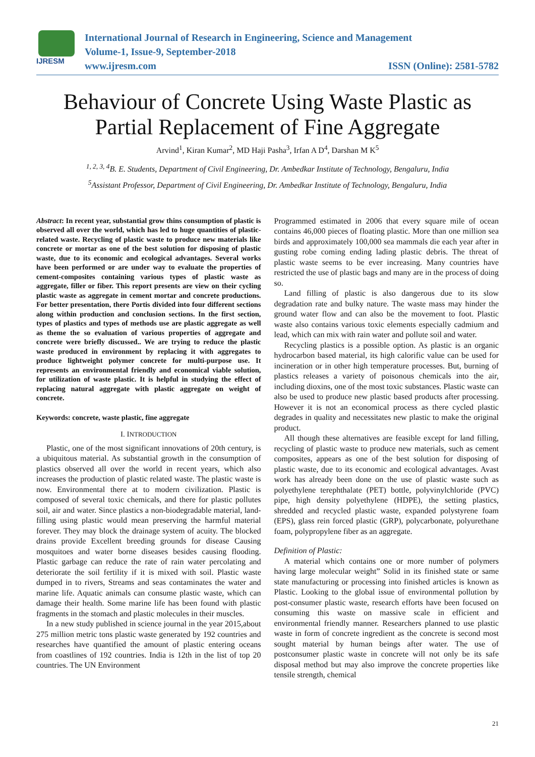IJRESM
International Journal of Research in Engineering, Science and Management
Volume-1, Issue-9, September-2018
www.ijresm.com ISSN (Online): 2581-5782
Behaviour of Concrete Using Waste Plastic as Partial Replacement of Fine Aggregate
Arvind<sup>1</sup>, Kiran Kumar<sup>2</sup>, MD Haji Pasha<sup>3</sup>, Irfan A D<sup>4</sup>, Darshan M K<sup>5</sup>
<sup>1, 2, 3, 4</sup>B. E. Students, Department of Civil Engineering, Dr. Ambedkar Institute of Technology, Bengaluru, India
<sup>5</sup> Assistant Professor, Department of Civil Engineering, Dr. Ambedkar Institute of Technology, Bengaluru, India
Abstract: In recent year, substantial grow thins consumption of plastic is observed all over the world, which has led to huge quantities of plastic-related waste. Recycling of plastic waste to produce new materials like concrete or mortar as one of the best solution for disposing of plastic waste, due to its economic and ecological advantages. Several works have been performed or are under way to evaluate the properties of cement-composites containing various types of plastic waste as aggregate, filler or fiber. This report presents are view on their cycling plastic waste as aggregate in cement mortar and concrete productions. For better presentation, there Portis divided into four different sections along within production and conclusion sections. In the first section, types of plastics and types of methods use are plastic aggregate as well as theme the so evaluation of various properties of aggregate and concrete were briefly discussed.. We are trying to reduce the plastic waste produced in environment by replacing it with aggregates to produce lightweight polymer concrete for multi-purpose use. It represents an environmental friendly and economical viable solution, for utilization of waste plastic. It is helpful in studying the effect of replacing natural aggregate with plastic aggregate on weight of concrete.
Keywords: concrete, waste plastic, fine aggregate
I. INTRODUCTION
Plastic, one of the most significant innovations of 20th century, is a ubiquitous material. As substantial growth in the consumption of plastics observed all over the world in recent years, which also increases the production of plastic related waste. The plastic waste is now. Environmental there at to modern civilization. Plastic is composed of several toxic chemicals, and there for plastic pollutes soil, air and water. Since plastics a non-biodegradable material, land-filling using plastic would mean preserving the harmful material forever. They may block the drainage system of acuity. The blocked drains provide Excellent breeding grounds for disease Causing mosquitoes and water borne diseases besides causing flooding. Plastic garbage can reduce the rate of rain water percolating and deteriorate the soil fertility if it is mixed with soil. Plastic waste dumped in to rivers, Streams and seas contaminates the water and marine life. Aquatic animals can consume plastic waste, which can damage their health. Some marine life has been found with plastic fragments in the stomach and plastic molecules in their muscles.
In a new study published in science journal in the year 2015,about 275 million metric tons plastic waste generated by 192 countries and researches have quantified the amount of plastic entering oceans from coastlines of 192 countries. India is 12th in the list of top 20 countries. The UN Environment
Programmed estimated in 2006 that every square mile of ocean contains 46,000 pieces of floating plastic. More than one million sea birds and approximately 100,000 sea mammals die each year after in gusting robe coming ending lading plastic debris. The threat of plastic waste seems to be ever increasing. Many countries have restricted the use of plastic bags and many are in the process of doing so.
Land filling of plastic is also dangerous due to its slow degradation rate and bulky nature. The waste mass may hinder the ground water flow and can also be the movement to foot. Plastic waste also contains various toxic elements especially cadmium and lead, which can mix with rain water and pollute soil and water.
Recycling plastics is a possible option. As plastic is an organic hydrocarbon based material, its high calorific value can be used for incineration or in other high temperature processes. But, burning of plastics releases a variety of poisonous chemicals into the air, including dioxins, one of the most toxic substances. Plastic waste can also be used to produce new plastic based products after processing. However it is not an economical process as there cycled plastic degrades in quality and necessitates new plastic to make the original product.
All though these alternatives are feasible except for land filling, recycling of plastic waste to produce new materials, such as cement composites, appears as one of the best solution for disposing of plastic waste, due to its economic and ecological advantages. Avast work has already been done on the use of plastic waste such as polyethylene terephthalate (PET) bottle, polyvinylchloride (PVC) pipe, high density polyethylene (HDPE), the setting plastics, shredded and recycled plastic waste, expanded polystyrene foam (EPS), glass rein forced plastic (GRP), polycarbonate, polyurethane foam, polypropylene fiber as an aggregate.
Definition of Plastic:
A material which contains one or more number of polymers having large molecular weight” Solid in its finished state or same state manufacturing or processing into finished articles is known as Plastic. Looking to the global issue of environmental pollution by post-consumer plastic waste, research efforts have been focused on consuming this waste on massive scale in efficient and environmental friendly manner. Researchers planned to use plastic waste in form of concrete ingredient as the concrete is second most sought material by human beings after water. The use of postconsumer plastic waste in concrete will not only be its safe disposal method but may also improve the concrete properties like tensile strength, chemical
21